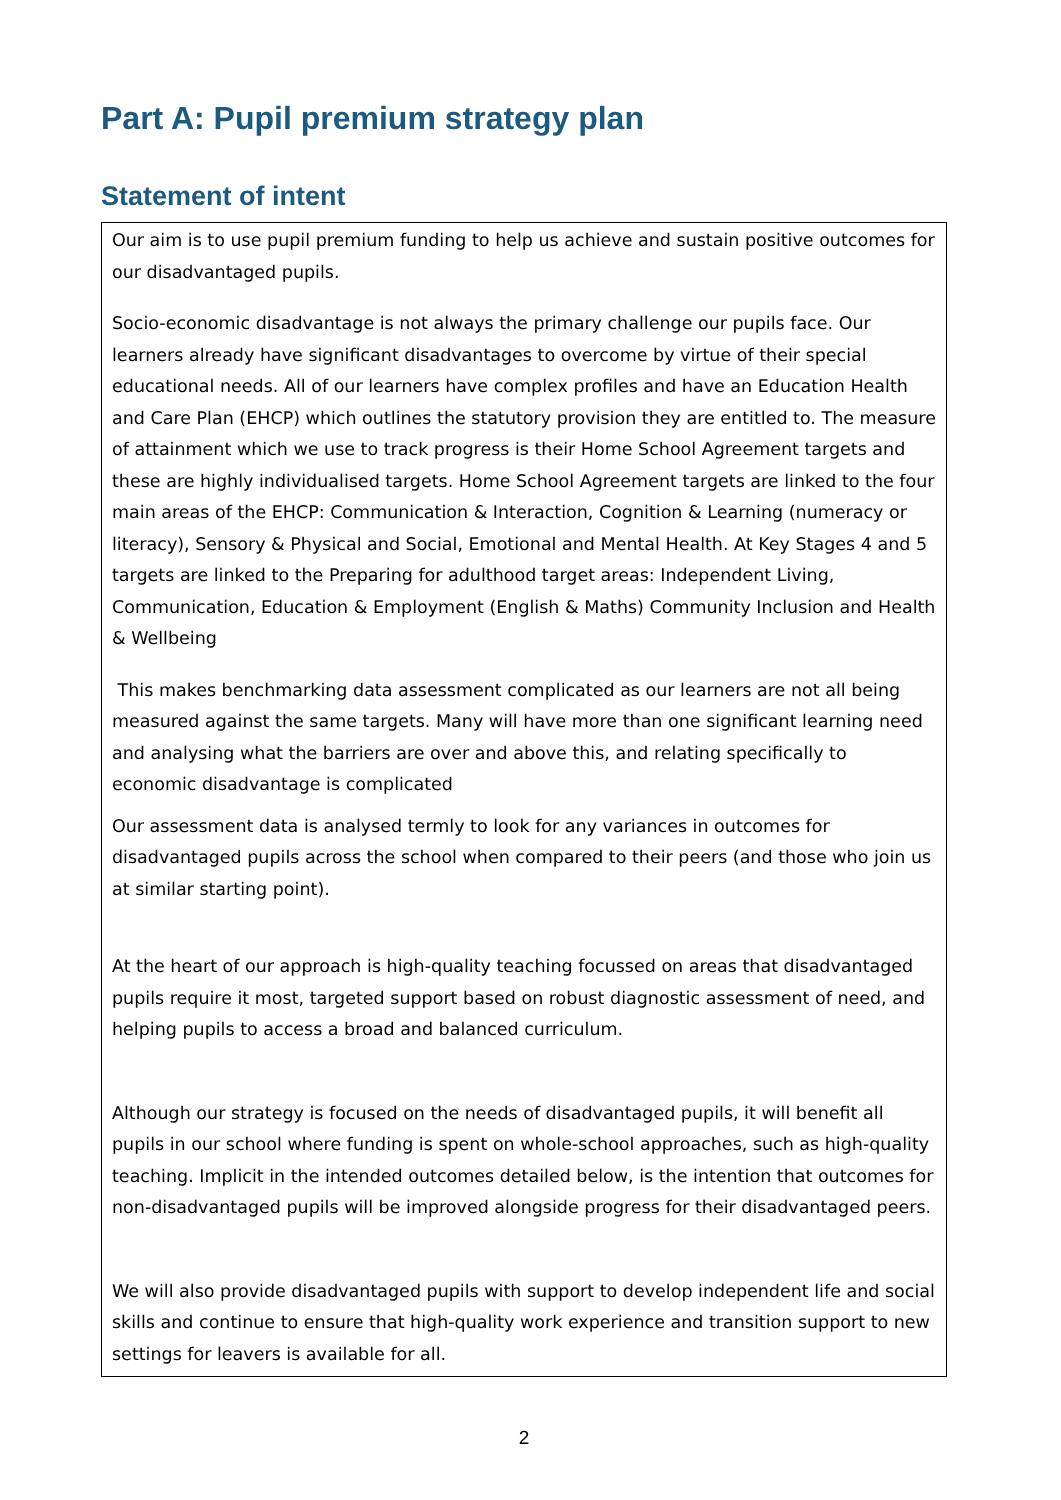Part A: Pupil premium strategy plan
Statement of intent
Our aim is to use pupil premium funding to help us achieve and sustain positive outcomes for our disadvantaged pupils.
Socio-economic disadvantage is not always the primary challenge our pupils face. Our learners already have significant disadvantages to overcome by virtue of their special educational needs. All of our learners have complex profiles and have an Education Health and Care Plan (EHCP) which outlines the statutory provision they are entitled to. The measure of attainment which we use to track progress is their Home School Agreement targets and these are highly individualised targets. Home School Agreement targets are linked to the four main areas of the EHCP: Communication & Interaction, Cognition & Learning (numeracy or literacy), Sensory & Physical and Social, Emotional and Mental Health. At Key Stages 4 and 5 targets are linked to the Preparing for adulthood target areas: Independent Living, Communication, Education & Employment (English & Maths) Community Inclusion and Health & Wellbeing
This makes benchmarking data assessment complicated as our learners are not all being measured against the same targets. Many will have more than one significant learning need and analysing what the barriers are over and above this, and relating specifically to economic disadvantage is complicated
Our assessment data is analysed termly to look for any variances in outcomes for disadvantaged pupils across the school when compared to their peers (and those who join us at similar starting point).
At the heart of our approach is high-quality teaching focussed on areas that disadvantaged pupils require it most, targeted support based on robust diagnostic assessment of need, and helping pupils to access a broad and balanced curriculum.
Although our strategy is focused on the needs of disadvantaged pupils, it will benefit all pupils in our school where funding is spent on whole-school approaches, such as high-quality teaching. Implicit in the intended outcomes detailed below, is the intention that outcomes for non-disadvantaged pupils will be improved alongside progress for their disadvantaged peers.
We will also provide disadvantaged pupils with support to develop independent life and social skills and continue to ensure that high-quality work experience and transition support to new settings for leavers is available for all.
2